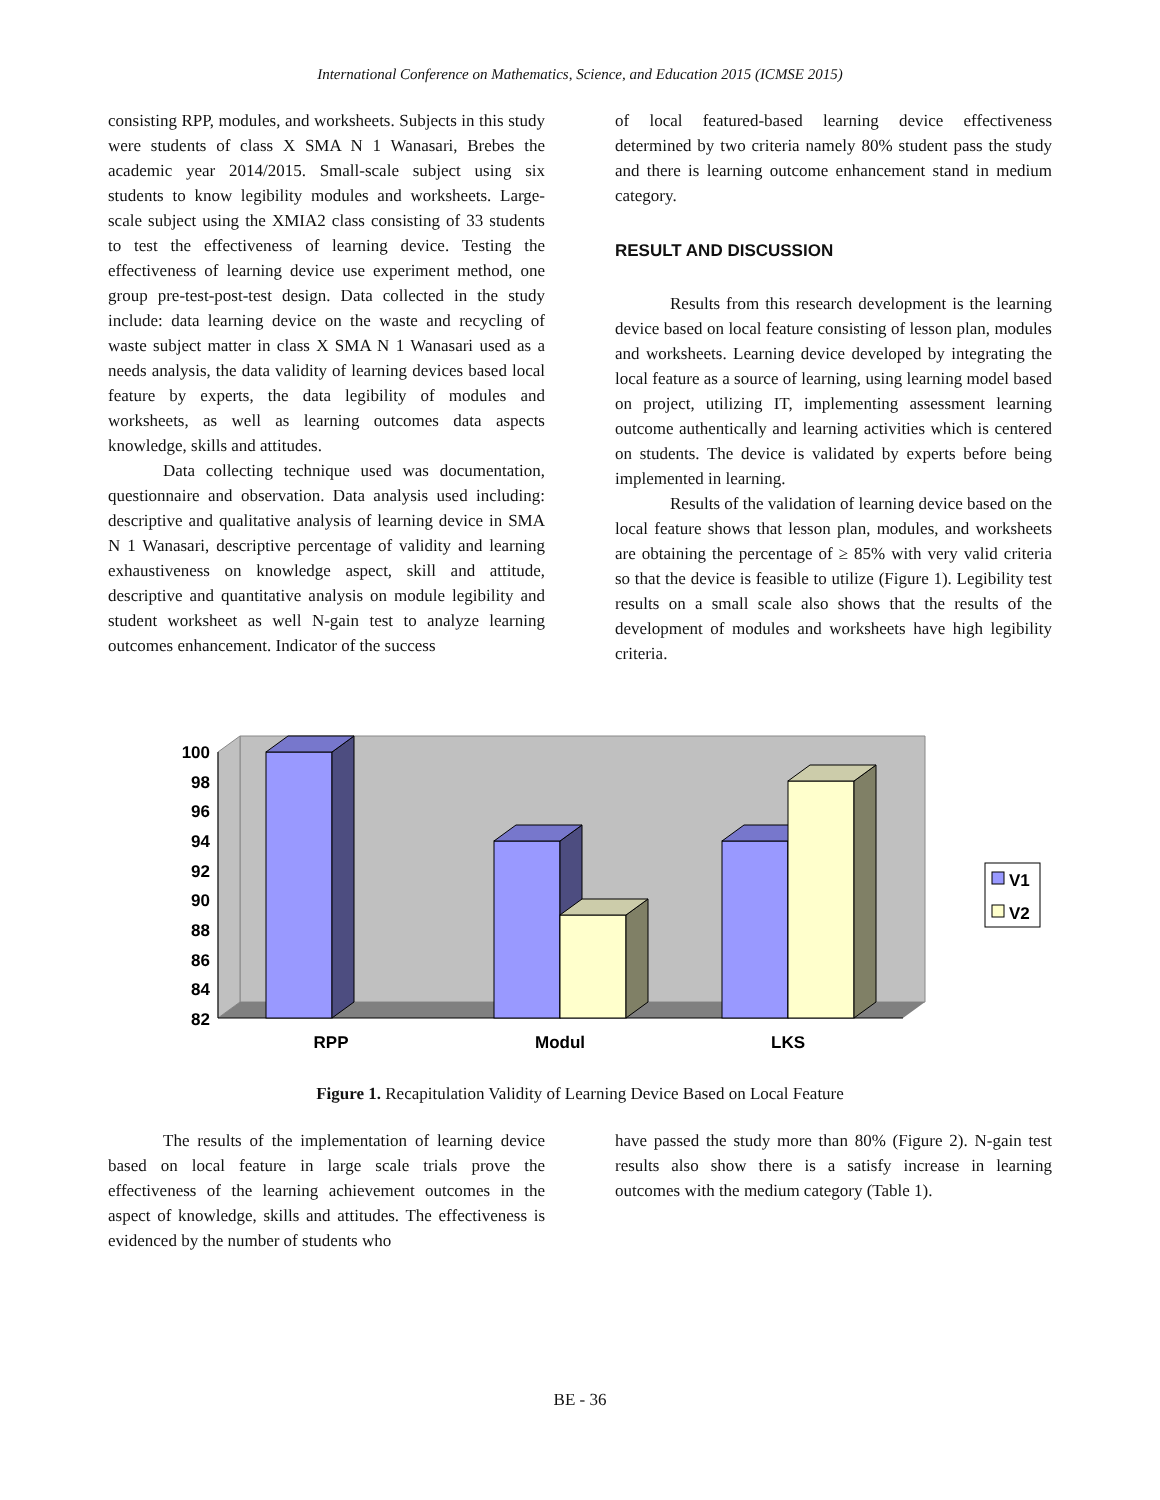International Conference on Mathematics, Science, and Education 2015 (ICMSE 2015)
consisting RPP, modules, and worksheets. Subjects in this study were students of class X SMA N 1 Wanasari, Brebes the academic year 2014/2015. Small-scale subject using six students to know legibility modules and worksheets. Large-scale subject using the XMIA2 class consisting of 33 students to test the effectiveness of learning device. Testing the effectiveness of learning device use experiment method, one group pre-test-post-test design. Data collected in the study include: data learning device on the waste and recycling of waste subject matter in class X SMA N 1 Wanasari used as a needs analysis, the data validity of learning devices based local feature by experts, the data legibility of modules and worksheets, as well as learning outcomes data aspects knowledge, skills and attitudes.
Data collecting technique used was documentation, questionnaire and observation. Data analysis used including: descriptive and qualitative analysis of learning device in SMA N 1 Wanasari, descriptive percentage of validity and learning exhaustiveness on knowledge aspect, skill and attitude, descriptive and quantitative analysis on module legibility and student worksheet as well N-gain test to analyze learning outcomes enhancement. Indicator of the success
of local featured-based learning device effectiveness determined by two criteria namely 80% student pass the study and there is learning outcome enhancement stand in medium category.
RESULT AND DISCUSSION
Results from this research development is the learning device based on local feature consisting of lesson plan, modules and worksheets. Learning device developed by integrating the local feature as a source of learning, using learning model based on project, utilizing IT, implementing assessment learning outcome authentically and learning activities which is centered on students. The device is validated by experts before being implemented in learning.
Results of the validation of learning device based on the local feature shows that lesson plan, modules, and worksheets are obtaining the percentage of ≥ 85% with very valid criteria so that the device is feasible to utilize (Figure 1). Legibility test results on a small scale also shows that the results of the development of modules and worksheets have high legibility criteria.
100
98
96
94
92
90
88
86
84
82
V1
V2
RPP
Modul
LKS
Figure 1. Recapitulation Validity of Learning Device Based on Local Feature
The results of the implementation of learning device based on local feature in large scale trials prove the effectiveness of the learning achievement outcomes in the aspect of knowledge, skills and attitudes. The effectiveness is evidenced by the number of students who
have passed the study more than 80% (Figure 2). N-gain test results also show there is a satisfy increase in learning outcomes with the medium category (Table 1).
BE - 36